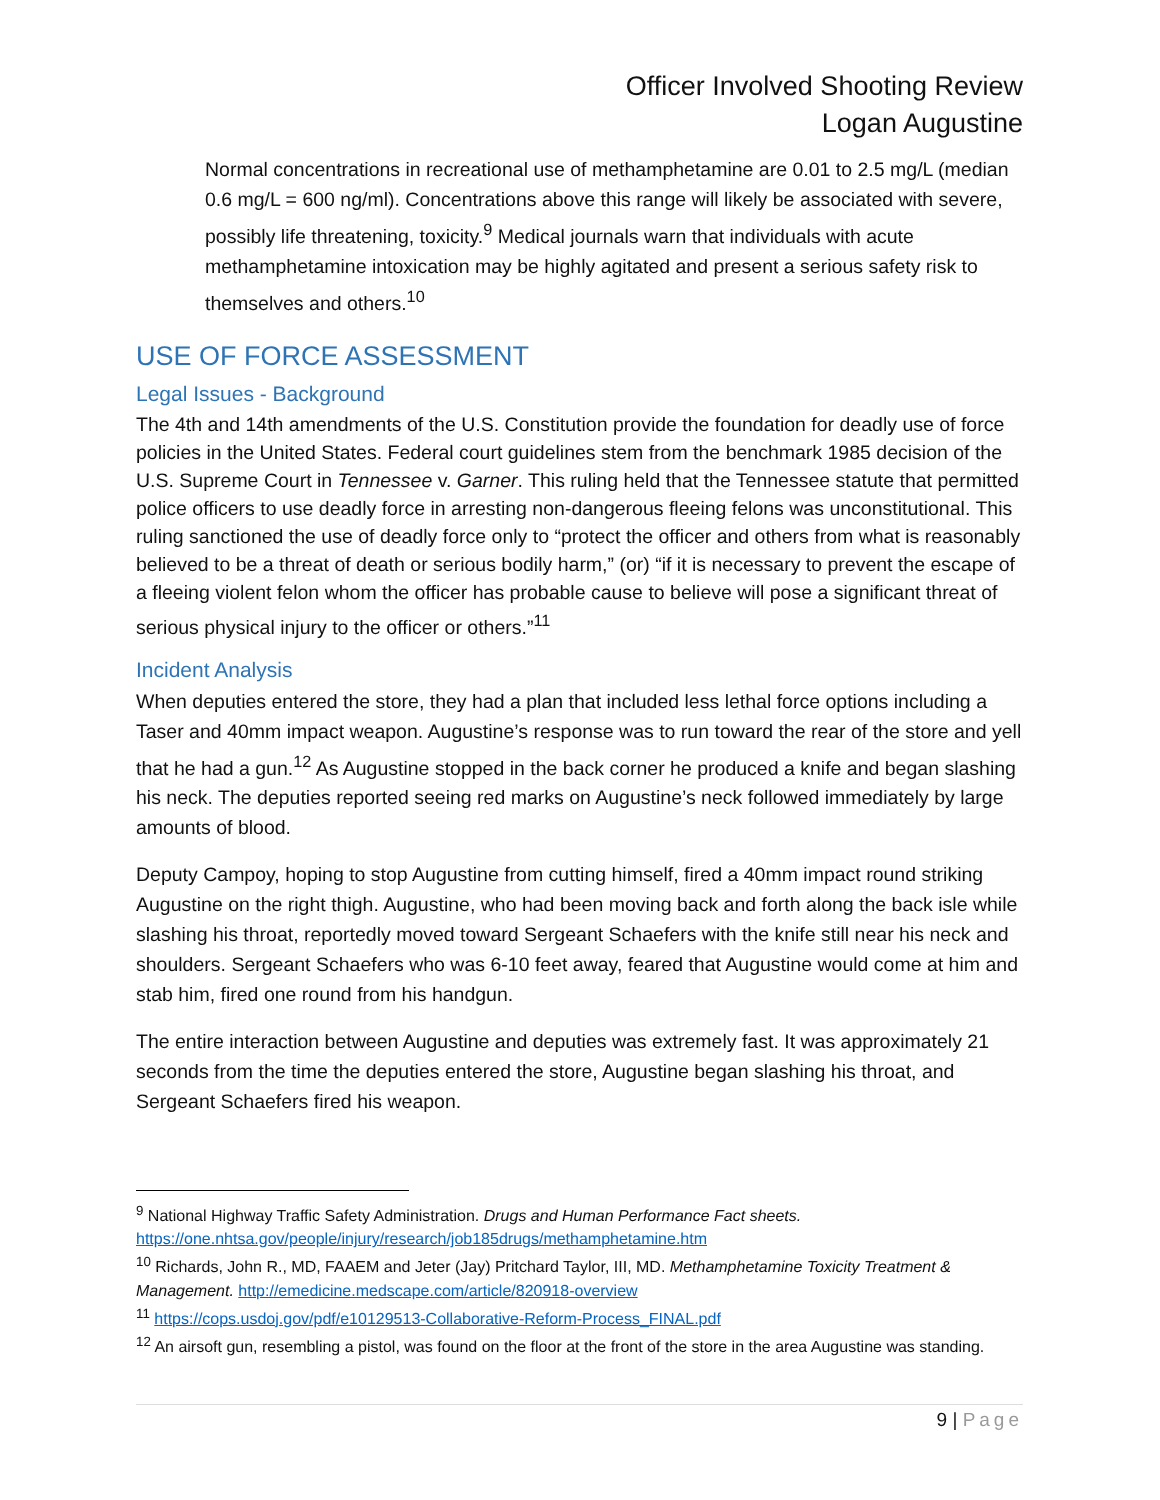Officer Involved Shooting Review
Logan Augustine
Normal concentrations in recreational use of methamphetamine are 0.01 to 2.5 mg/L (median 0.6 mg/L = 600 ng/ml). Concentrations above this range will likely be associated with severe, possibly life threatening, toxicity.<sup>9</sup> Medical journals warn that individuals with acute methamphetamine intoxication may be highly agitated and present a serious safety risk to themselves and others.<sup>10</sup>
USE OF FORCE ASSESSMENT
Legal Issues - Background
The 4th and 14th amendments of the U.S. Constitution provide the foundation for deadly use of force policies in the United States. Federal court guidelines stem from the benchmark 1985 decision of the U.S. Supreme Court in Tennessee v. Garner. This ruling held that the Tennessee statute that permitted police officers to use deadly force in arresting non-dangerous fleeing felons was unconstitutional. This ruling sanctioned the use of deadly force only to “protect the officer and others from what is reasonably believed to be a threat of death or serious bodily harm,” (or) “if it is necessary to prevent the escape of a fleeing violent felon whom the officer has probable cause to believe will pose a significant threat of serious physical injury to the officer or others.”<sup>11</sup>
Incident Analysis
When deputies entered the store, they had a plan that included less lethal force options including a Taser and 40mm impact weapon. Augustine’s response was to run toward the rear of the store and yell that he had a gun.<sup>12</sup> As Augustine stopped in the back corner he produced a knife and began slashing his neck. The deputies reported seeing red marks on Augustine’s neck followed immediately by large amounts of blood.
Deputy Campoy, hoping to stop Augustine from cutting himself, fired a 40mm impact round striking Augustine on the right thigh. Augustine, who had been moving back and forth along the back isle while slashing his throat, reportedly moved toward Sergeant Schaefers with the knife still near his neck and shoulders. Sergeant Schaefers who was 6-10 feet away, feared that Augustine would come at him and stab him, fired one round from his handgun.
The entire interaction between Augustine and deputies was extremely fast. It was approximately 21 seconds from the time the deputies entered the store, Augustine began slashing his throat, and Sergeant Schaefers fired his weapon.
<sup>9</sup> National Highway Traffic Safety Administration. Drugs and Human Performance Fact sheets. https://one.nhtsa.gov/people/injury/research/job185drugs/methamphetamine.htm
<sup>10</sup> Richards, John R., MD, FAAEM and Jeter (Jay) Pritchard Taylor, III, MD. Methamphetamine Toxicity Treatment & Management. http://emedicine.medscape.com/article/820918-overview
<sup>11</sup> https://cops.usdoj.gov/pdf/e10129513-Collaborative-Reform-Process_FINAL.pdf
<sup>12</sup> An airsoft gun, resembling a pistol, was found on the floor at the front of the store in the area Augustine was standing.
9 | Page